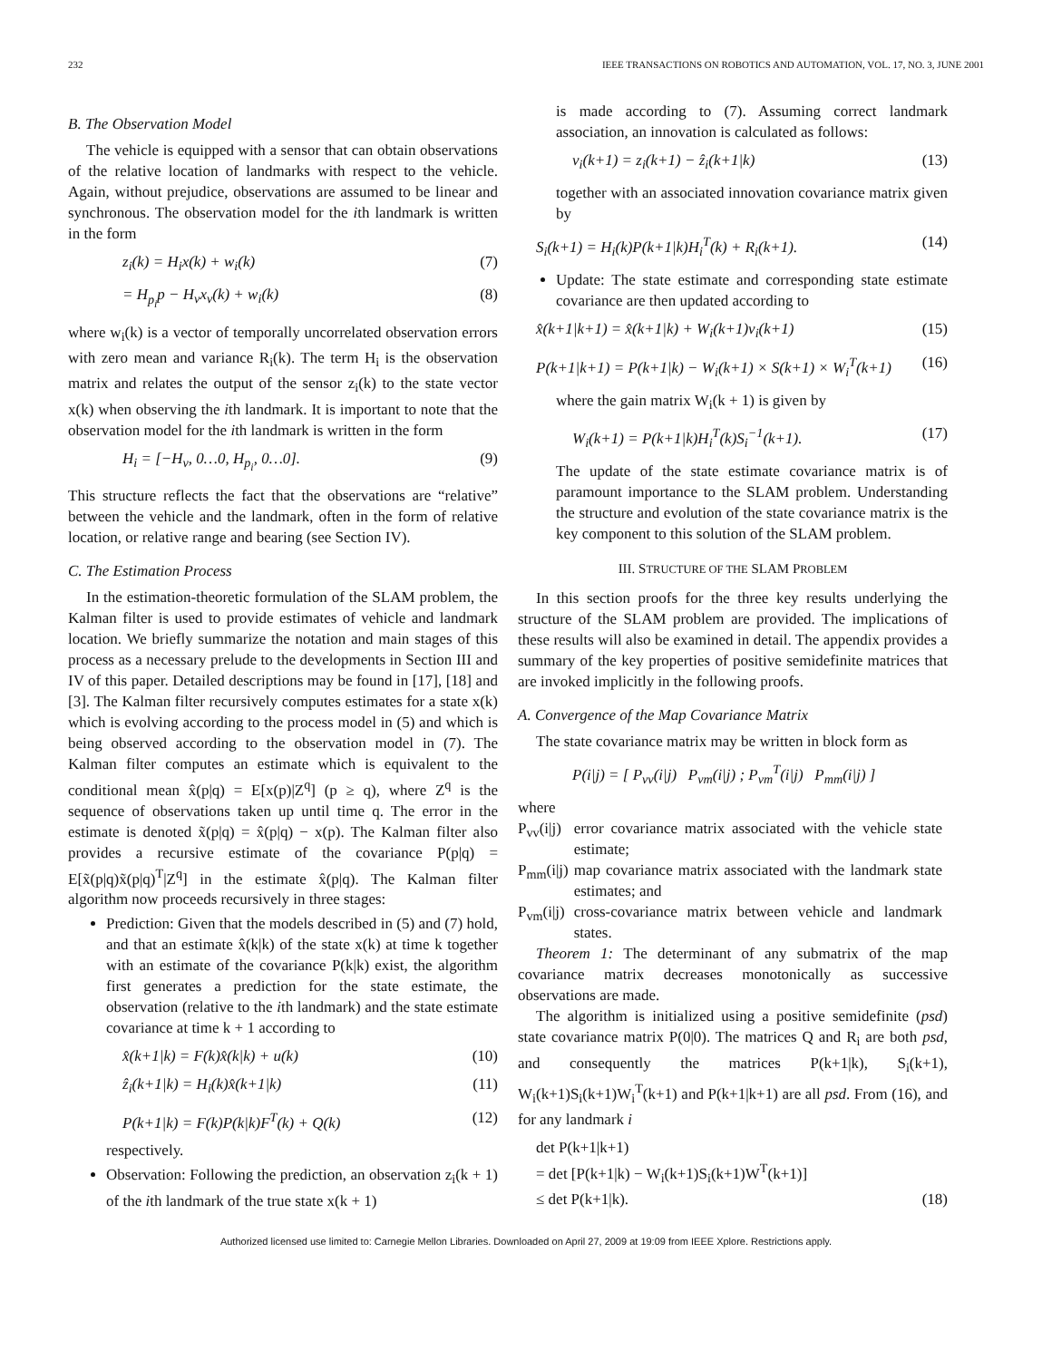232 IEEE TRANSACTIONS ON ROBOTICS AND AUTOMATION, VOL. 17, NO. 3, JUNE 2001
B. The Observation Model
The vehicle is equipped with a sensor that can obtain observations of the relative location of landmarks with respect to the vehicle. Again, without prejudice, observations are assumed to be linear and synchronous. The observation model for the ith landmark is written in the form
z<sub>i</sub>(k) = H<sub>i</sub>x(k) + w<sub>i</sub>(k) (7)
= H<sub>p<sub>i</sub></sub>p − H<sub>v</sub>x<sub>v</sub>(k) + w<sub>i</sub>(k) (8)
where w<sub>i</sub>(k) is a vector of temporally uncorrelated observation errors with zero mean and variance R<sub>i</sub>(k). The term H<sub>i</sub> is the observation matrix and relates the output of the sensor z<sub>i</sub>(k) to the state vector x(k) when observing the ith landmark. It is important to note that the observation model for the ith landmark is written in the form
H<sub>i</sub> = [−H<sub>v</sub>, 0…0, H<sub>p<sub>i</sub></sub>, 0…0]. (9)
This structure reflects the fact that the observations are “relative” between the vehicle and the landmark, often in the form of relative location, or relative range and bearing (see Section IV).
C. The Estimation Process
In the estimation-theoretic formulation of the SLAM problem, the Kalman filter is used to provide estimates of vehicle and landmark location. We briefly summarize the notation and main stages of this process as a necessary prelude to the developments in Section III and IV of this paper. Detailed descriptions may be found in [17], [18] and [3]. The Kalman filter recursively computes estimates for a state x(k) which is evolving according to the process model in (5) and which is being observed according to the observation model in (7). The Kalman filter computes an estimate which is equivalent to the conditional mean x̂(p|q) = E[x(p)|Z<sup>q</sup>] (p ≥ q), where Z<sup>q</sup> is the sequence of observations taken up until time q. The error in the estimate is denoted x̃(p|q) = x̂(p|q) − x(p). The Kalman filter also provides a recursive estimate of the covariance P(p|q) = E[x̃(p|q)x̃(p|q)<sup>T</sup>|Z<sup>q</sup>] in the estimate x̂(p|q). The Kalman filter algorithm now proceeds recursively in three stages:
Prediction: Given that the models described in (5) and (7) hold, and that an estimate x̂(k|k) of the state x(k) at time k together with an estimate of the covariance P(k|k) exist, the algorithm first generates a prediction for the state estimate, the observation (relative to the ith landmark) and the state estimate covariance at time k + 1 according to
x̂(k+1|k) = F(k)x̂(k|k) + u(k) (10)
ẑ<sub>i</sub>(k+1|k) = H<sub>i</sub>(k)x̂(k+1|k) (11)
P(k+1|k) = F(k)P(k|k)F<sup>T</sup>(k) + Q(k) (12)
respectively.
Observation: Following the prediction, an observation z<sub>i</sub>(k + 1) of the ith landmark of the true state x(k + 1)
is made according to (7). Assuming correct landmark association, an innovation is calculated as follows:
ν<sub>i</sub>(k+1) = z<sub>i</sub>(k+1) − ẑ<sub>i</sub>(k+1|k) (13)
together with an associated innovation covariance matrix given by
S<sub>i</sub>(k+1) = H<sub>i</sub>(k)P(k+1|k)H<sub>i</sub><sup>T</sup>(k) + R<sub>i</sub>(k+1). (14)
Update: The state estimate and corresponding state estimate covariance are then updated according to
x̂(k+1|k+1) = x̂(k+1|k) + W<sub>i</sub>(k+1)ν<sub>i</sub>(k+1) (15)
P(k+1|k+1) = P(k+1|k) − W<sub>i</sub>(k+1) × S(k+1) × W<sub>i</sub><sup>T</sup>(k+1) (16)
where the gain matrix W<sub>i</sub>(k + 1) is given by
W<sub>i</sub>(k+1) = P(k+1|k)H<sub>i</sub><sup>T</sup>(k)S<sub>i</sub><sup>−1</sup>(k+1). (17)
The update of the state estimate covariance matrix is of paramount importance to the SLAM problem. Understanding the structure and evolution of the state covariance matrix is the key component to this solution of the SLAM problem.
III. STRUCTURE OF THE SLAM PROBLEM
In this section proofs for the three key results underlying the structure of the SLAM problem are provided. The implications of these results will also be examined in detail. The appendix provides a summary of the key properties of positive semidefinite matrices that are invoked implicitly in the following proofs.
A. Convergence of the Map Covariance Matrix
The state covariance matrix may be written in block form as
P(i|j) = [ P<sub>vv</sub>(i|j) P<sub>vm</sub>(i|j) ; P<sub>vm</sub><sup>T</sup>(i|j) P<sub>mm</sub>(i|j) ]
where
| P<sub>vv</sub>(i/j) | error covariance matrix associated with the vehicle state estimate; |
| P<sub>mm</sub>(i/j) | map covariance matrix associated with the landmark state estimates; and |
| P<sub>vm</sub>(i/j) | cross-covariance matrix between vehicle and landmark states. |
Theorem 1: The determinant of any submatrix of the map covariance matrix decreases monotonically as successive observations are made.
The algorithm is initialized using a positive semidefinite (psd) state covariance matrix P(0|0). The matrices Q and R<sub>i</sub> are both psd, and consequently the matrices P(k+1|k), S<sub>i</sub>(k+1), W<sub>i</sub>(k+1)S<sub>i</sub>(k+1)W<sub>i</sub><sup>T</sup>(k+1) and P(k+1|k+1) are all psd. From (16), and for any landmark i
det P(k+1|k+1)
= det [P(k+1|k) − W<sub>i</sub>(k+1)S<sub>i</sub>(k+1)W<sup>T</sup>(k+1)]
≤ det P(k+1|k). (18)
Authorized licensed use limited to: Carnegie Mellon Libraries. Downloaded on April 27, 2009 at 19:09 from IEEE Xplore. Restrictions apply.